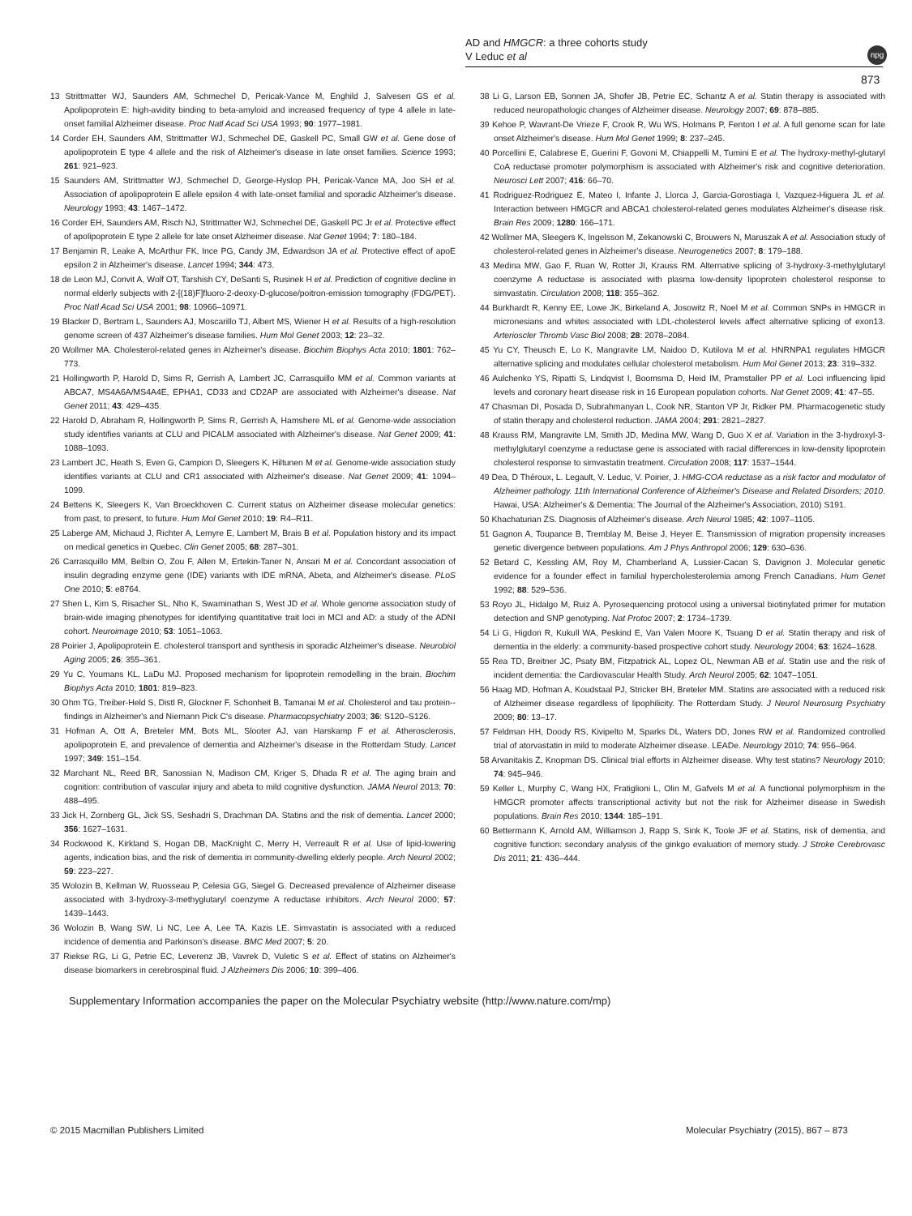AD and HMGCR: a three cohorts study
V Leduc et al
npg
873
13 Strittmatter WJ, Saunders AM, Schmechel D, Pericak-Vance M, Enghild J, Salvesen GS et al. Apolipoprotein E: high-avidity binding to beta-amyloid and increased frequency of type 4 allele in late-onset familial Alzheimer disease. Proc Natl Acad Sci USA 1993; 90: 1977–1981.
14 Corder EH, Saunders AM, Strittmatter WJ, Schmechel DE, Gaskell PC, Small GW et al. Gene dose of apolipoprotein E type 4 allele and the risk of Alzheimer's disease in late onset families. Science 1993; 261: 921–923.
15 Saunders AM, Strittmatter WJ, Schmechel D, George-Hyslop PH, Pericak-Vance MA, Joo SH et al. Association of apolipoprotein E allele epsilon 4 with late-onset familial and sporadic Alzheimer's disease. Neurology 1993; 43: 1467–1472.
16 Corder EH, Saunders AM, Risch NJ, Strittmatter WJ, Schmechel DE, Gaskell PC Jr et al. Protective effect of apolipoprotein E type 2 allele for late onset Alzheimer disease. Nat Genet 1994; 7: 180–184.
17 Benjamin R, Leake A, McArthur FK, Ince PG, Candy JM, Edwardson JA et al. Protective effect of apoE epsilon 2 in Alzheimer's disease. Lancet 1994; 344: 473.
18 de Leon MJ, Convit A, Wolf OT, Tarshish CY, DeSanti S, Rusinek H et al. Prediction of cognitive decline in normal elderly subjects with 2-[(18)F]fluoro-2-deoxy-D-glucose/poitron-emission tomography (FDG/PET). Proc Natl Acad Sci USA 2001; 98: 10966–10971.
19 Blacker D, Bertram L, Saunders AJ, Moscarillo TJ, Albert MS, Wiener H et al. Results of a high-resolution genome screen of 437 Alzheimer's disease families. Hum Mol Genet 2003; 12: 23–32.
20 Wollmer MA. Cholesterol-related genes in Alzheimer's disease. Biochim Biophys Acta 2010; 1801: 762–773.
21 Hollingworth P, Harold D, Sims R, Gerrish A, Lambert JC, Carrasquillo MM et al. Common variants at ABCA7, MS4A6A/MS4A4E, EPHA1, CD33 and CD2AP are associated with Alzheimer's disease. Nat Genet 2011; 43: 429–435.
22 Harold D, Abraham R, Hollingworth P, Sims R, Gerrish A, Hamshere ML et al. Genome-wide association study identifies variants at CLU and PICALM associated with Alzheimer's disease. Nat Genet 2009; 41: 1088–1093.
23 Lambert JC, Heath S, Even G, Campion D, Sleegers K, Hiltunen M et al. Genome-wide association study identifies variants at CLU and CR1 associated with Alzheimer's disease. Nat Genet 2009; 41: 1094–1099.
24 Bettens K, Sleegers K, Van Broeckhoven C. Current status on Alzheimer disease molecular genetics: from past, to present, to future. Hum Mol Genet 2010; 19: R4–R11.
25 Laberge AM, Michaud J, Richter A, Lemyre E, Lambert M, Brais B et al. Population history and its impact on medical genetics in Quebec. Clin Genet 2005; 68: 287–301.
26 Carrasquillo MM, Belbin O, Zou F, Allen M, Ertekin-Taner N, Ansari M et al. Concordant association of insulin degrading enzyme gene (IDE) variants with IDE mRNA, Abeta, and Alzheimer's disease. PLoS One 2010; 5: e8764.
27 Shen L, Kim S, Risacher SL, Nho K, Swaminathan S, West JD et al. Whole genome association study of brain-wide imaging phenotypes for identifying quantitative trait loci in MCI and AD: a study of the ADNI cohort. Neuroimage 2010; 53: 1051–1063.
28 Poirier J, Apolipoprotein E. cholesterol transport and synthesis in sporadic Alzheimer's disease. Neurobiol Aging 2005; 26: 355–361.
29 Yu C, Youmans KL, LaDu MJ. Proposed mechanism for lipoprotein remodelling in the brain. Biochim Biophys Acta 2010; 1801: 819–823.
30 Ohm TG, Treiber-Held S, Distl R, Glockner F, Schonheit B, Tamanai M et al. Cholesterol and tau protein--findings in Alzheimer's and Niemann Pick C's disease. Pharmacopsychiatry 2003; 36: S120–S126.
31 Hofman A, Ott A, Breteler MM, Bots ML, Slooter AJ, van Harskamp F et al. Atherosclerosis, apolipoprotein E, and prevalence of dementia and Alzheimer's disease in the Rotterdam Study. Lancet 1997; 349: 151–154.
32 Marchant NL, Reed BR, Sanossian N, Madison CM, Kriger S, Dhada R et al. The aging brain and cognition: contribution of vascular injury and abeta to mild cognitive dysfunction. JAMA Neurol 2013; 70: 488–495.
33 Jick H, Zornberg GL, Jick SS, Seshadri S, Drachman DA. Statins and the risk of dementia. Lancet 2000; 356: 1627–1631.
34 Rockwood K, Kirkland S, Hogan DB, MacKnight C, Merry H, Verreault R et al. Use of lipid-lowering agents, indication bias, and the risk of dementia in community-dwelling elderly people. Arch Neurol 2002; 59: 223–227.
35 Wolozin B, Kellman W, Ruosseau P, Celesia GG, Siegel G. Decreased prevalence of Alzheimer disease associated with 3-hydroxy-3-methyglutaryl coenzyme A reductase inhibitors. Arch Neurol 2000; 57: 1439–1443.
36 Wolozin B, Wang SW, Li NC, Lee A, Lee TA, Kazis LE. Simvastatin is associated with a reduced incidence of dementia and Parkinson's disease. BMC Med 2007; 5: 20.
37 Riekse RG, Li G, Petrie EC, Leverenz JB, Vavrek D, Vuletic S et al. Effect of statins on Alzheimer's disease biomarkers in cerebrospinal fluid. J Alzheimers Dis 2006; 10: 399–406.
38 Li G, Larson EB, Sonnen JA, Shofer JB, Petrie EC, Schantz A et al. Statin therapy is associated with reduced neuropathologic changes of Alzheimer disease. Neurology 2007; 69: 878–885.
39 Kehoe P, Wavrant-De Vrieze F, Crook R, Wu WS, Holmans P, Fenton I et al. A full genome scan for late onset Alzheimer's disease. Hum Mol Genet 1999; 8: 237–245.
40 Porcellini E, Calabrese E, Guerini F, Govoni M, Chiappelli M, Tumini E et al. The hydroxy-methyl-glutaryl CoA reductase promoter polymorphism is associated with Alzheimer's risk and cognitive deterioration. Neurosci Lett 2007; 416: 66–70.
41 Rodriguez-Rodriguez E, Mateo I, Infante J, Llorca J, Garcia-Gorostiaga I, Vazquez-Higuera JL et al. Interaction between HMGCR and ABCA1 cholesterol-related genes modulates Alzheimer's disease risk. Brain Res 2009; 1280: 166–171.
42 Wollmer MA, Sleegers K, Ingelsson M, Zekanowski C, Brouwers N, Maruszak A et al. Association study of cholesterol-related genes in Alzheimer's disease. Neurogenetics 2007; 8: 179–188.
43 Medina MW, Gao F, Ruan W, Rotter JI, Krauss RM. Alternative splicing of 3-hydroxy-3-methylglutaryl coenzyme A reductase is associated with plasma low-density lipoprotein cholesterol response to simvastatin. Circulation 2008; 118: 355–362.
44 Burkhardt R, Kenny EE, Lowe JK, Birkeland A, Josowitz R, Noel M et al. Common SNPs in HMGCR in micronesians and whites associated with LDL-cholesterol levels affect alternative splicing of exon13. Arterioscler Thromb Vasc Biol 2008; 28: 2078–2084.
45 Yu CY, Theusch E, Lo K, Mangravite LM, Naidoo D, Kutilova M et al. HNRNPA1 regulates HMGCR alternative splicing and modulates cellular cholesterol metabolism. Hum Mol Genet 2013; 23: 319–332.
46 Aulchenko YS, Ripatti S, Lindqvist I, Boomsma D, Heid IM, Pramstaller PP et al. Loci influencing lipid levels and coronary heart disease risk in 16 European population cohorts. Nat Genet 2009; 41: 47–55.
47 Chasman DI, Posada D, Subrahmanyan L, Cook NR, Stanton VP Jr, Ridker PM. Pharmacogenetic study of statin therapy and cholesterol reduction. JAMA 2004; 291: 2821–2827.
48 Krauss RM, Mangravite LM, Smith JD, Medina MW, Wang D, Guo X et al. Variation in the 3-hydroxyl-3-methylglutaryl coenzyme a reductase gene is associated with racial differences in low-density lipoprotein cholesterol response to simvastatin treatment. Circulation 2008; 117: 1537–1544.
49 Dea, D Théroux, L. Legault, V. Leduc, V. Poirier, J. HMG-COA reductase as a risk factor and modulator of Alzheimer pathology. 11th International Conference of Alzheimer's Disease and Related Disorders; 2010. Hawai, USA: Alzheimer's & Dementia: The Journal of the Alzheimer's Association, 2010) S191.
50 Khachaturian ZS. Diagnosis of Alzheimer's disease. Arch Neurol 1985; 42: 1097–1105.
51 Gagnon A, Toupance B, Tremblay M, Beise J, Heyer E. Transmission of migration propensity increases genetic divergence between populations. Am J Phys Anthropol 2006; 129: 630–636.
52 Betard C, Kessling AM, Roy M, Chamberland A, Lussier-Cacan S, Davignon J. Molecular genetic evidence for a founder effect in familial hypercholesterolemia among French Canadians. Hum Genet 1992; 88: 529–536.
53 Royo JL, Hidalgo M, Ruiz A. Pyrosequencing protocol using a universal biotinylated primer for mutation detection and SNP genotyping. Nat Protoc 2007; 2: 1734–1739.
54 Li G, Higdon R, Kukull WA, Peskind E, Van Valen Moore K, Tsuang D et al. Statin therapy and risk of dementia in the elderly: a community-based prospective cohort study. Neurology 2004; 63: 1624–1628.
55 Rea TD, Breitner JC, Psaty BM, Fitzpatrick AL, Lopez OL, Newman AB et al. Statin use and the risk of incident dementia: the Cardiovascular Health Study. Arch Neurol 2005; 62: 1047–1051.
56 Haag MD, Hofman A, Koudstaal PJ, Stricker BH, Breteler MM. Statins are associated with a reduced risk of Alzheimer disease regardless of lipophilicity. The Rotterdam Study. J Neurol Neurosurg Psychiatry 2009; 80: 13–17.
57 Feldman HH, Doody RS, Kivipelto M, Sparks DL, Waters DD, Jones RW et al. Randomized controlled trial of atorvastatin in mild to moderate Alzheimer disease. LEADe. Neurology 2010; 74: 956–964.
58 Arvanitakis Z, Knopman DS. Clinical trial efforts in Alzheimer disease. Why test statins? Neurology 2010; 74: 945–946.
59 Keller L, Murphy C, Wang HX, Fratiglioni L, Olin M, Gafvels M et al. A functional polymorphism in the HMGCR promoter affects transcriptional activity but not the risk for Alzheimer disease in Swedish populations. Brain Res 2010; 1344: 185–191.
60 Bettermann K, Arnold AM, Williamson J, Rapp S, Sink K, Toole JF et al. Statins, risk of dementia, and cognitive function: secondary analysis of the ginkgo evaluation of memory study. J Stroke Cerebrovasc Dis 2011; 21: 436–444.
Supplementary Information accompanies the paper on the Molecular Psychiatry website (http://www.nature.com/mp)
© 2015 Macmillan Publishers Limited Molecular Psychiatry (2015), 867 – 873